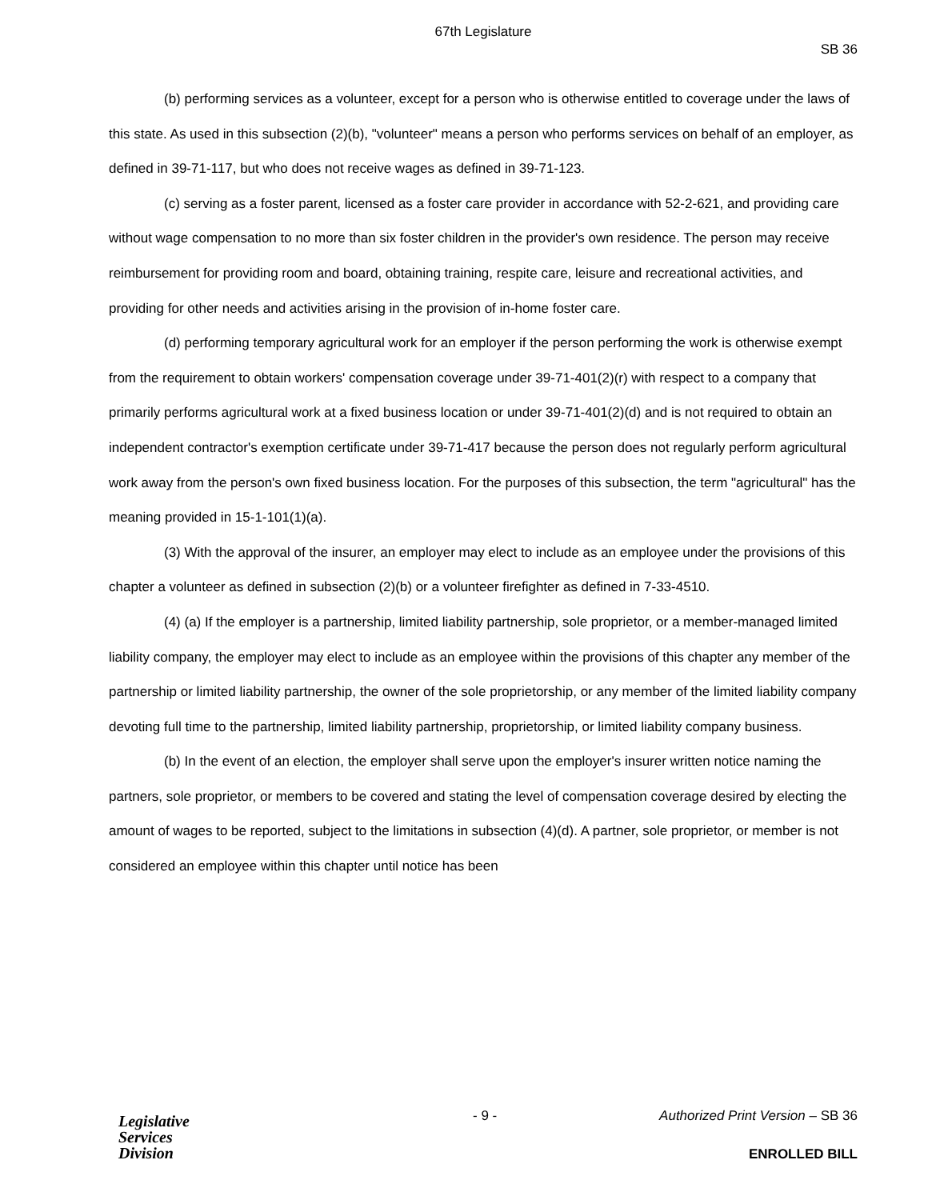67th Legislature
SB 36
(b) performing services as a volunteer, except for a person who is otherwise entitled to coverage under the laws of this state. As used in this subsection (2)(b), "volunteer" means a person who performs services on behalf of an employer, as defined in 39-71-117, but who does not receive wages as defined in 39-71-123.
(c) serving as a foster parent, licensed as a foster care provider in accordance with 52-2-621, and providing care without wage compensation to no more than six foster children in the provider's own residence. The person may receive reimbursement for providing room and board, obtaining training, respite care, leisure and recreational activities, and providing for other needs and activities arising in the provision of in-home foster care.
(d) performing temporary agricultural work for an employer if the person performing the work is otherwise exempt from the requirement to obtain workers' compensation coverage under 39-71-401(2)(r) with respect to a company that primarily performs agricultural work at a fixed business location or under 39-71-401(2)(d) and is not required to obtain an independent contractor's exemption certificate under 39-71-417 because the person does not regularly perform agricultural work away from the person's own fixed business location. For the purposes of this subsection, the term "agricultural" has the meaning provided in 15-1-101(1)(a).
(3) With the approval of the insurer, an employer may elect to include as an employee under the provisions of this chapter a volunteer as defined in subsection (2)(b) or a volunteer firefighter as defined in 7-33-4510.
(4) (a) If the employer is a partnership, limited liability partnership, sole proprietor, or a member-managed limited liability company, the employer may elect to include as an employee within the provisions of this chapter any member of the partnership or limited liability partnership, the owner of the sole proprietorship, or any member of the limited liability company devoting full time to the partnership, limited liability partnership, proprietorship, or limited liability company business.
(b) In the event of an election, the employer shall serve upon the employer's insurer written notice naming the partners, sole proprietor, or members to be covered and stating the level of compensation coverage desired by electing the amount of wages to be reported, subject to the limitations in subsection (4)(d). A partner, sole proprietor, or member is not considered an employee within this chapter until notice has been
Legislative
Services
Division
- 9 -
Authorized Print Version – SB 36
ENROLLED BILL